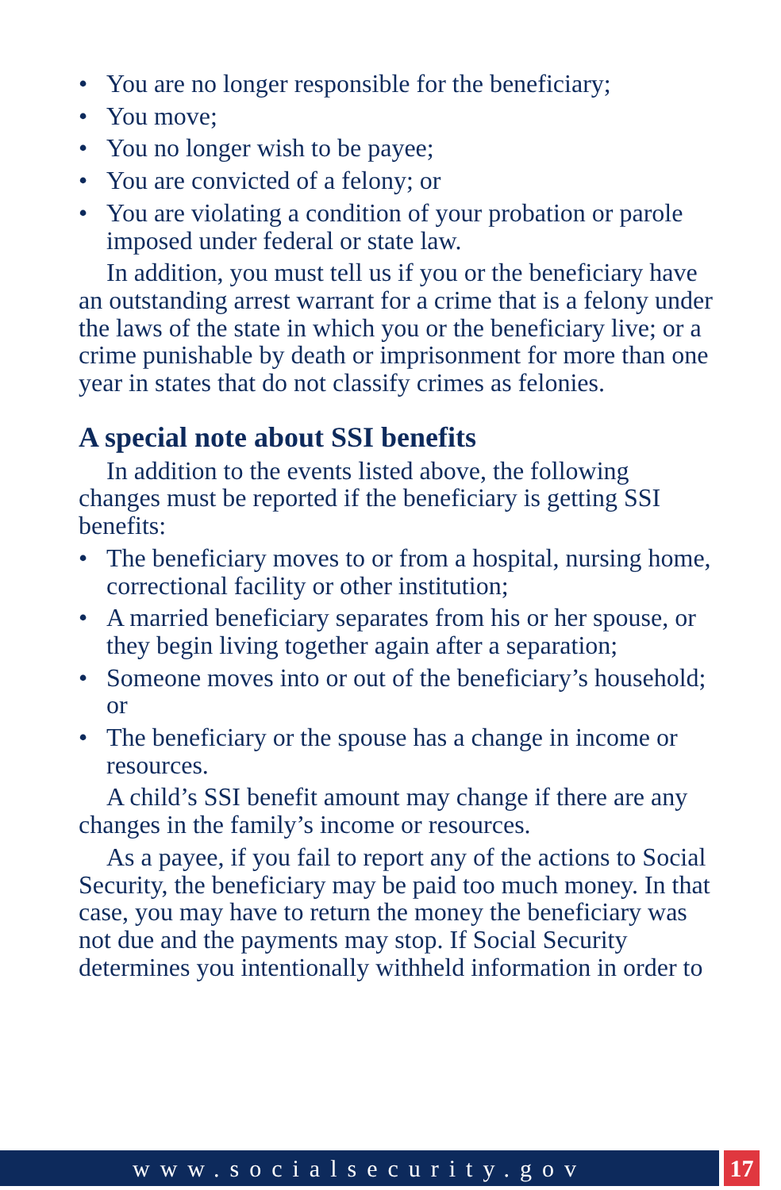• You are no longer responsible for the beneficiary;
• You move;
• You no longer wish to be payee;
• You are convicted of a felony; or
• You are violating a condition of your probation or parole imposed under federal or state law.
In addition, you must tell us if you or the beneficiary have an outstanding arrest warrant for a crime that is a felony under the laws of the state in which you or the beneficiary live; or a crime punishable by death or imprisonment for more than one year in states that do not classify crimes as felonies.
A special note about SSI benefits
In addition to the events listed above, the following changes must be reported if the beneficiary is getting SSI benefits:
• The beneficiary moves to or from a hospital, nursing home, correctional facility or other institution;
• A married beneficiary separates from his or her spouse, or they begin living together again after a separation;
• Someone moves into or out of the beneficiary’s household; or
• The beneficiary or the spouse has a change in income or resources.
A child’s SSI benefit amount may change if there are any changes in the family’s income or resources.
As a payee, if you fail to report any of the actions to Social Security, the beneficiary may be paid too much money. In that case, you may have to return the money the beneficiary was not due and the payments may stop. If Social Security determines you intentionally withheld information in order to
www.socialsecurity.gov 17